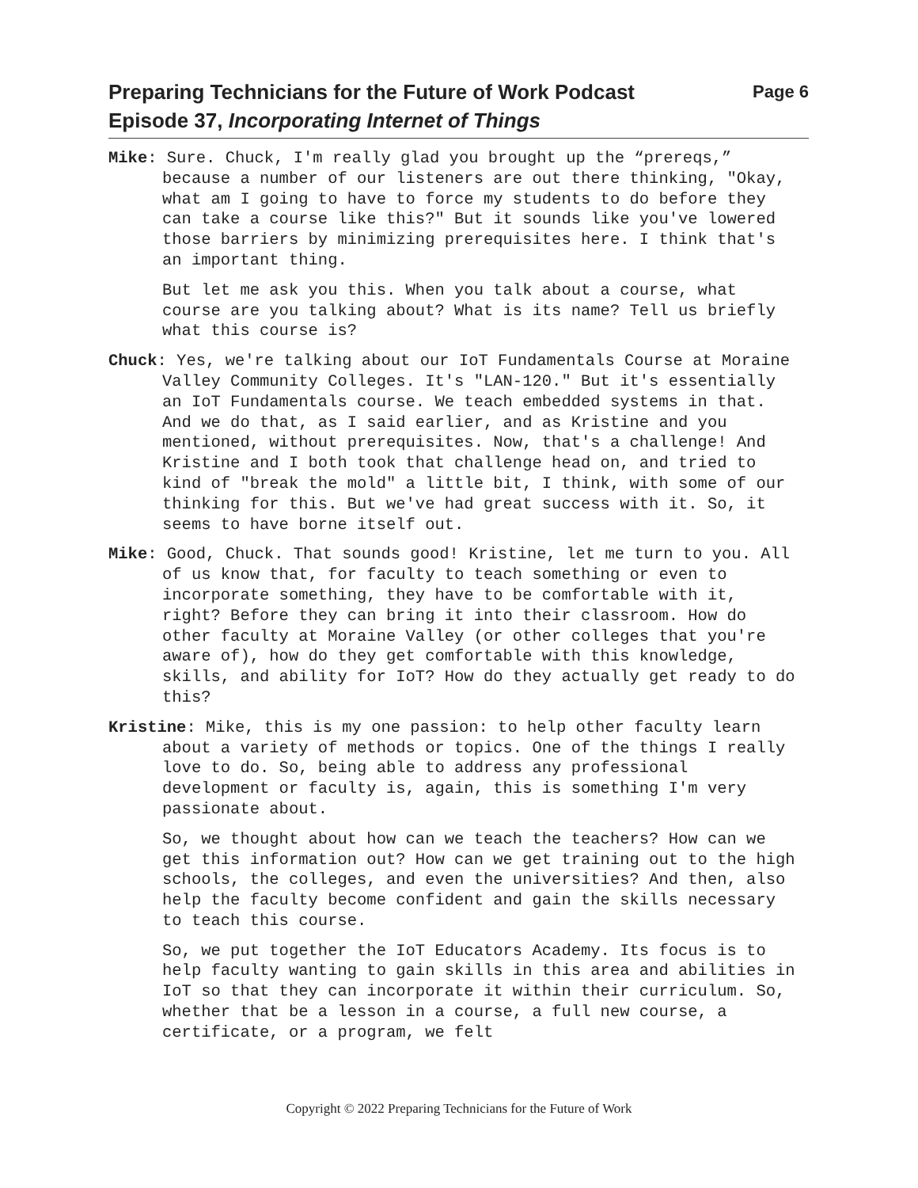Preparing Technicians for the Future of Work Podcast
Episode 37, Incorporating Internet of Things
Page 6
Mike: Sure. Chuck, I'm really glad you brought up the “prereqs,” because a number of our listeners are out there thinking, "Okay, what am I going to have to force my students to do before they can take a course like this?" But it sounds like you've lowered those barriers by minimizing prerequisites here. I think that's an important thing.
But let me ask you this. When you talk about a course, what course are you talking about? What is its name? Tell us briefly what this course is?
Chuck: Yes, we're talking about our IoT Fundamentals Course at Moraine Valley Community Colleges. It's "LAN-120." But it's essentially an IoT Fundamentals course. We teach embedded systems in that. And we do that, as I said earlier, and as Kristine and you mentioned, without prerequisites. Now, that's a challenge! And Kristine and I both took that challenge head on, and tried to kind of "break the mold" a little bit, I think, with some of our thinking for this. But we've had great success with it. So, it seems to have borne itself out.
Mike: Good, Chuck. That sounds good! Kristine, let me turn to you. All of us know that, for faculty to teach something or even to incorporate something, they have to be comfortable with it, right? Before they can bring it into their classroom. How do other faculty at Moraine Valley (or other colleges that you're aware of), how do they get comfortable with this knowledge, skills, and ability for IoT? How do they actually get ready to do this?
Kristine: Mike, this is my one passion: to help other faculty learn about a variety of methods or topics. One of the things I really love to do. So, being able to address any professional development or faculty is, again, this is something I'm very passionate about.
So, we thought about how can we teach the teachers? How can we get this information out? How can we get training out to the high schools, the colleges, and even the universities? And then, also help the faculty become confident and gain the skills necessary to teach this course.
So, we put together the IoT Educators Academy. Its focus is to help faculty wanting to gain skills in this area and abilities in IoT so that they can incorporate it within their curriculum. So, whether that be a lesson in a course, a full new course, a certificate, or a program, we felt
Copyright © 2022 Preparing Technicians for the Future of Work